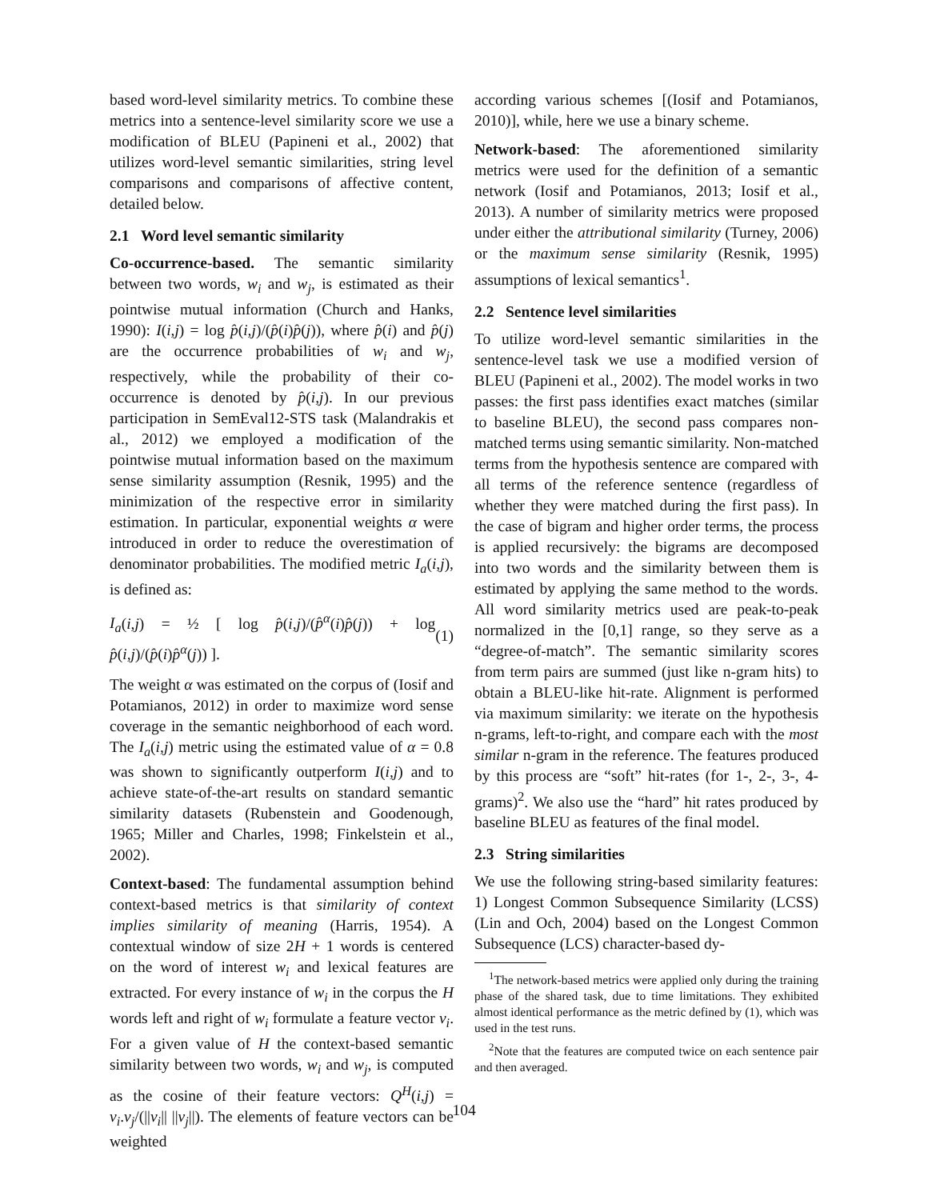based word-level similarity metrics. To combine these metrics into a sentence-level similarity score we use a modification of BLEU (Papineni et al., 2002) that utilizes word-level semantic similarities, string level comparisons and comparisons of affective content, detailed below.
2.1 Word level semantic similarity
Co-occurrence-based. The semantic similarity between two words, w<sub>i</sub> and w<sub>j</sub>, is estimated as their pointwise mutual information (Church and Hanks, 1990): I(i,j) = log p̂(i,j)/(p̂(i)p̂(j)), where p̂(i) and p̂(j) are the occurrence probabilities of w<sub>i</sub> and w<sub>j</sub>, respectively, while the probability of their co-occurrence is denoted by p̂(i,j). In our previous participation in SemEval12-STS task (Malandrakis et al., 2012) we employed a modification of the pointwise mutual information based on the maximum sense similarity assumption (Resnik, 1995) and the minimization of the respective error in similarity estimation. In particular, exponential weights α were introduced in order to reduce the overestimation of denominator probabilities. The modified metric I<sub>a</sub>(i,j), is defined as:
I<sub>a</sub>(i,j) = ½ [ log p̂(i,j)/(p̂<sup>α</sup>(i)p̂(j)) + log p̂(i,j)/(p̂(i)p̂<sup>α</sup>(j)) ]. (1)
The weight α was estimated on the corpus of (Iosif and Potamianos, 2012) in order to maximize word sense coverage in the semantic neighborhood of each word. The I<sub>a</sub>(i,j) metric using the estimated value of α = 0.8 was shown to significantly outperform I(i,j) and to achieve state-of-the-art results on standard semantic similarity datasets (Rubenstein and Goodenough, 1965; Miller and Charles, 1998; Finkelstein et al., 2002).
Context-based: The fundamental assumption behind context-based metrics is that similarity of context implies similarity of meaning (Harris, 1954). A contextual window of size 2H + 1 words is centered on the word of interest w<sub>i</sub> and lexical features are extracted. For every instance of w<sub>i</sub> in the corpus the H words left and right of w<sub>i</sub> formulate a feature vector v<sub>i</sub>. For a given value of H the context-based semantic similarity between two words, w<sub>i</sub> and w<sub>j</sub>, is computed as the cosine of their feature vectors: Q<sup>H</sup>(i,j) = v<sub>i</sub>.v<sub>j</sub>/(||v<sub>i</sub>|| ||v<sub>j</sub>||). The elements of feature vectors can be weighted
according various schemes [(Iosif and Potamianos, 2010)], while, here we use a binary scheme.
Network-based: The aforementioned similarity metrics were used for the definition of a semantic network (Iosif and Potamianos, 2013; Iosif et al., 2013). A number of similarity metrics were proposed under either the attributional similarity (Turney, 2006) or the maximum sense similarity (Resnik, 1995) assumptions of lexical semantics<sup>1</sup>.
2.2 Sentence level similarities
To utilize word-level semantic similarities in the sentence-level task we use a modified version of BLEU (Papineni et al., 2002). The model works in two passes: the first pass identifies exact matches (similar to baseline BLEU), the second pass compares non-matched terms using semantic similarity. Non-matched terms from the hypothesis sentence are compared with all terms of the reference sentence (regardless of whether they were matched during the first pass). In the case of bigram and higher order terms, the process is applied recursively: the bigrams are decomposed into two words and the similarity between them is estimated by applying the same method to the words. All word similarity metrics used are peak-to-peak normalized in the [0,1] range, so they serve as a “degree-of-match”. The semantic similarity scores from term pairs are summed (just like n-gram hits) to obtain a BLEU-like hit-rate. Alignment is performed via maximum similarity: we iterate on the hypothesis n-grams, left-to-right, and compare each with the most similar n-gram in the reference. The features produced by this process are “soft” hit-rates (for 1-, 2-, 3-, 4-grams)<sup>2</sup>. We also use the “hard” hit rates produced by baseline BLEU as features of the final model.
2.3 String similarities
We use the following string-based similarity features: 1) Longest Common Subsequence Similarity (LCSS) (Lin and Och, 2004) based on the Longest Common Subsequence (LCS) character-based dy-
<sup>1</sup> The network-based metrics were applied only during the training phase of the shared task, due to time limitations. They exhibited almost identical performance as the metric defined by (1), which was used in the test runs.
<sup>2</sup> Note that the features are computed twice on each sentence pair and then averaged.
104